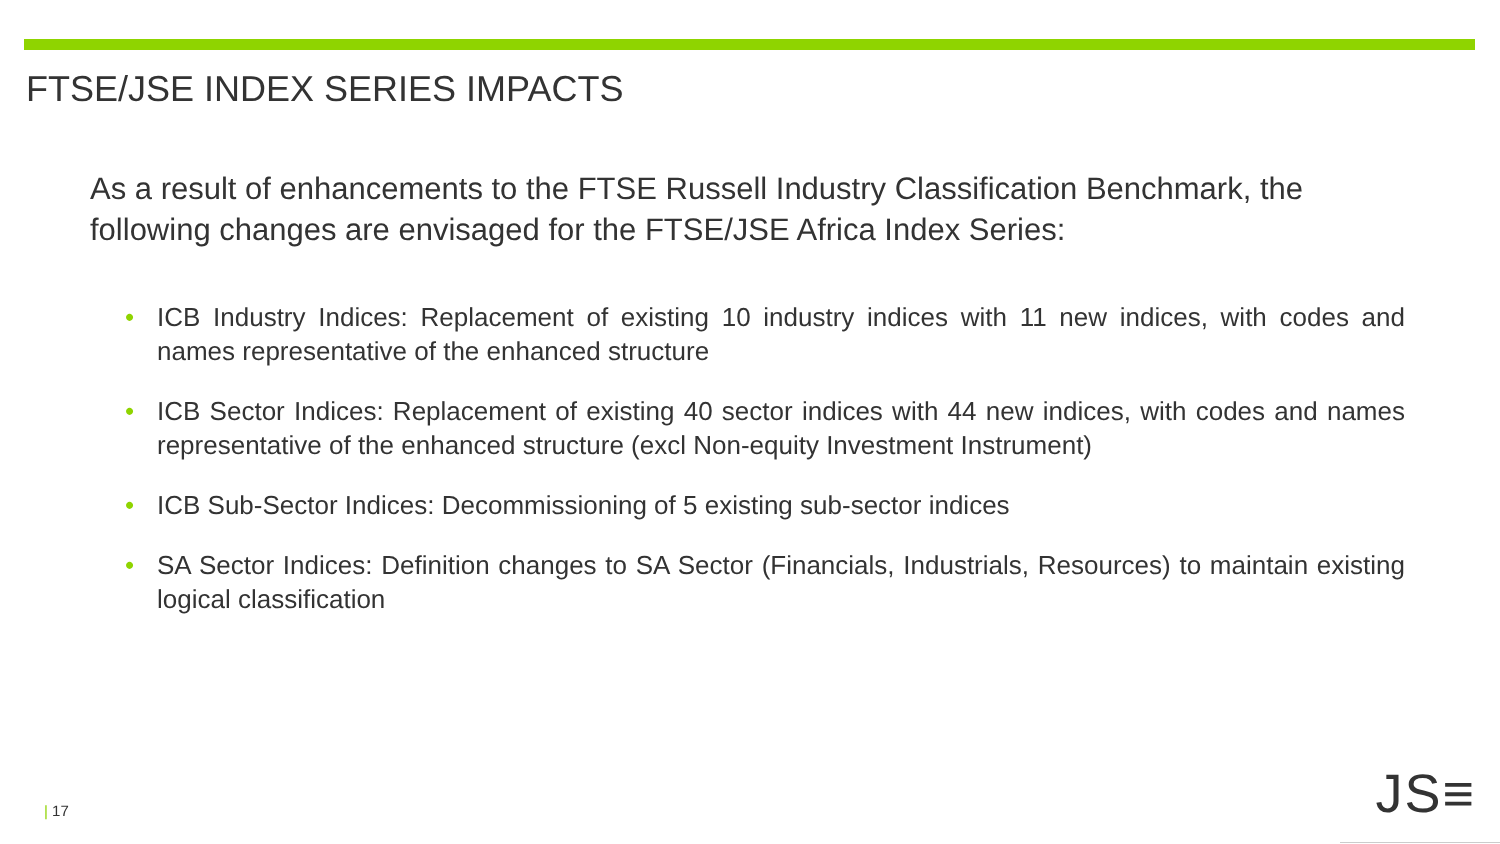FTSE/JSE INDEX SERIES IMPACTS
As a result of enhancements to the FTSE Russell Industry Classification Benchmark, the following changes are envisaged for the FTSE/JSE Africa Index Series:
• ICB Industry Indices: Replacement of existing 10 industry indices with 11 new indices, with codes and names representative of the enhanced structure
• ICB Sector Indices: Replacement of existing 40 sector indices with 44 new indices, with codes and names representative of the enhanced structure (excl Non-equity Investment Instrument)
• ICB Sub-Sector Indices: Decommissioning of 5 existing sub-sector indices
• SA Sector Indices: Definition changes to SA Sector (Financials, Industrials, Resources) to maintain existing logical classification
| 17 JS≡